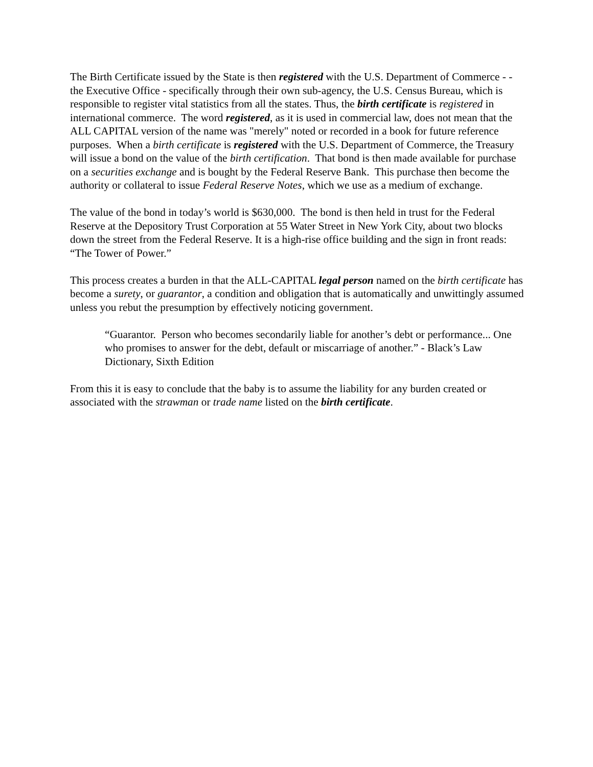The Birth Certificate issued by the State is then registered with the U.S. Department of Commerce - - the Executive Office - specifically through their own sub-agency, the U.S. Census Bureau, which is responsible to register vital statistics from all the states. Thus, the birth certificate is registered in international commerce. The word registered, as it is used in commercial law, does not mean that the ALL CAPITAL version of the name was "merely" noted or recorded in a book for future reference purposes. When a birth certificate is registered with the U.S. Department of Commerce, the Treasury will issue a bond on the value of the birth certification. That bond is then made available for purchase on a securities exchange and is bought by the Federal Reserve Bank. This purchase then become the authority or collateral to issue Federal Reserve Notes, which we use as a medium of exchange.
The value of the bond in today’s world is $630,000. The bond is then held in trust for the Federal Reserve at the Depository Trust Corporation at 55 Water Street in New York City, about two blocks down the street from the Federal Reserve. It is a high-rise office building and the sign in front reads: “The Tower of Power.”
This process creates a burden in that the ALL-CAPITAL legal person named on the birth certificate has become a surety, or guarantor, a condition and obligation that is automatically and unwittingly assumed unless you rebut the presumption by effectively noticing government.
“Guarantor. Person who becomes secondarily liable for another’s debt or performance... One who promises to answer for the debt, default or miscarriage of another.” - Black’s Law Dictionary, Sixth Edition
From this it is easy to conclude that the baby is to assume the liability for any burden created or associated with the strawman or trade name listed on the birth certificate.